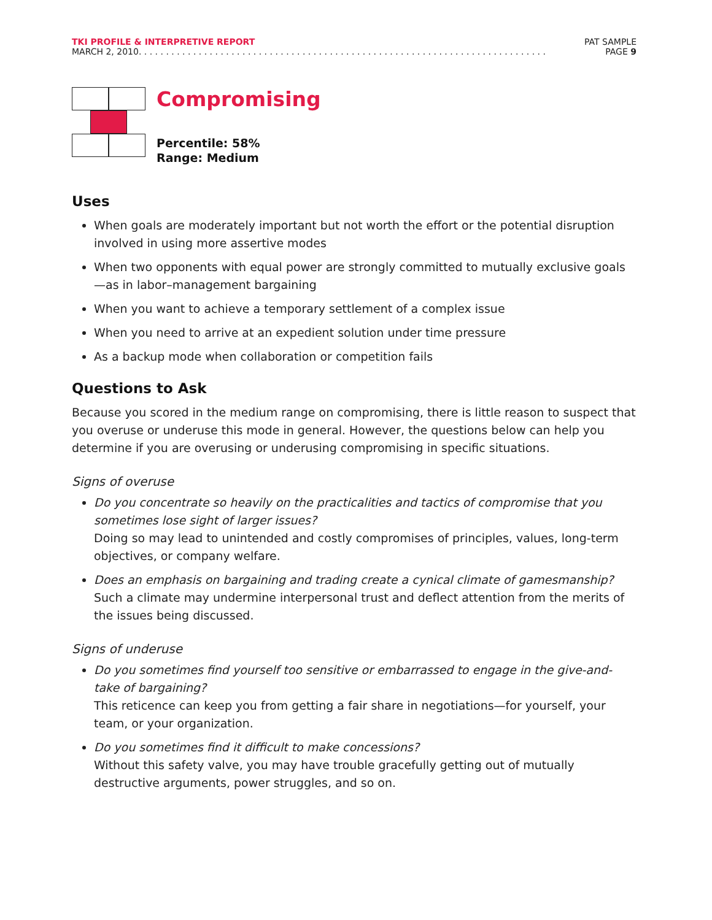TKI PROFILE & INTERPRETIVE REPORT PAT SAMPLE
MARCH 2, 2010. . . . . . . . . . . . . . . . . . . . . . . . . . . . . . . . . . . . . . . . . . . . . . . . . . . . . . . . . . . . . . . . . . . . . . . . . . . PAGE 9
Compromising
Percentile: 58%
Range: Medium
Uses
When goals are moderately important but not worth the effort or the potential disruption involved in using more assertive modes
When two opponents with equal power are strongly committed to mutually exclusive goals—as in labor–management bargaining
When you want to achieve a temporary settlement of a complex issue
When you need to arrive at an expedient solution under time pressure
As a backup mode when collaboration or competition fails
Questions to Ask
Because you scored in the medium range on compromising, there is little reason to suspect that you overuse or underuse this mode in general. However, the questions below can help you determine if you are overusing or underusing compromising in specific situations.
Signs of overuse
Do you concentrate so heavily on the practicalities and tactics of compromise that you sometimes lose sight of larger issues?
Doing so may lead to unintended and costly compromises of principles, values, long-term objectives, or company welfare.
Does an emphasis on bargaining and trading create a cynical climate of gamesmanship?
Such a climate may undermine interpersonal trust and deflect attention from the merits of the issues being discussed.
Signs of underuse
Do you sometimes find yourself too sensitive or embarrassed to engage in the give-and-take of bargaining?
This reticence can keep you from getting a fair share in negotiations—for yourself, your team, or your organization.
Do you sometimes find it difficult to make concessions?
Without this safety valve, you may have trouble gracefully getting out of mutually destructive arguments, power struggles, and so on.